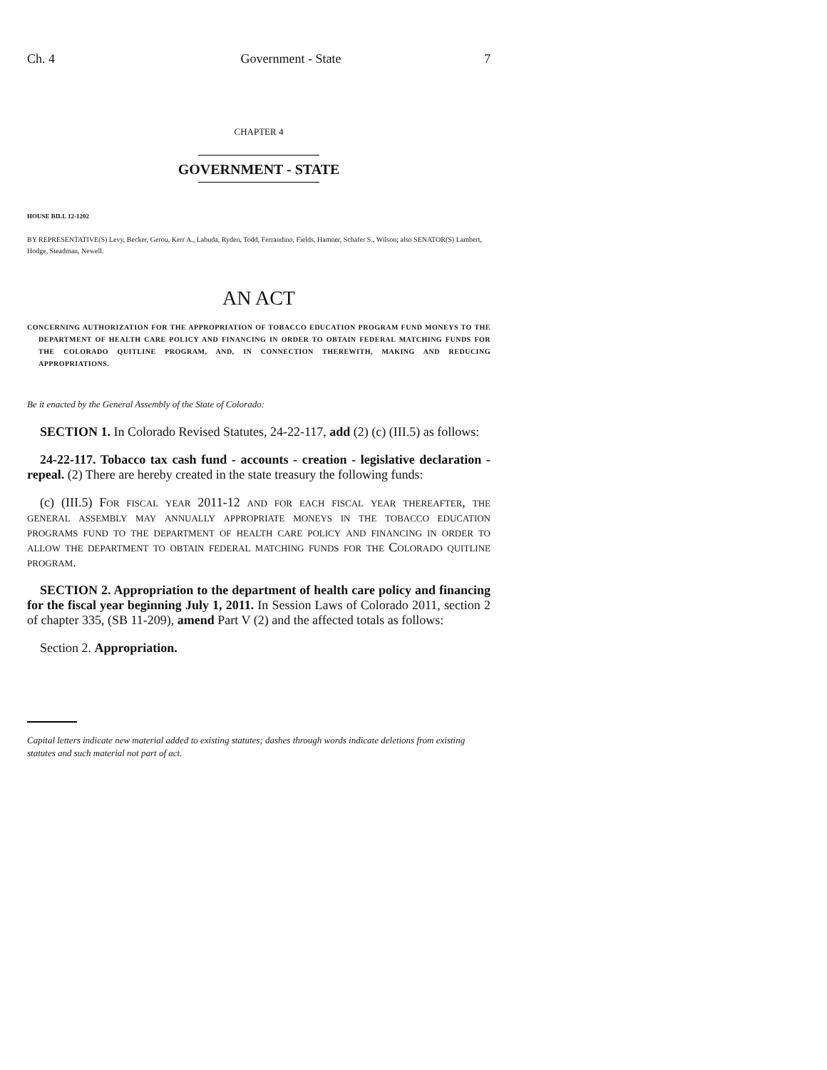Ch. 4 Government - State 7
CHAPTER 4
GOVERNMENT - STATE
HOUSE BILL 12-1202
BY REPRESENTATIVE(S) Levy, Becker, Gerou, Kerr A., Labuda, Ryden, Todd, Ferrandino, Fields, Hamner, Schafer S., Wilson; also SENATOR(S) Lambert, Hodge, Steadman, Newell.
AN ACT
CONCERNING AUTHORIZATION FOR THE APPROPRIATION OF TOBACCO EDUCATION PROGRAM FUND MONEYS TO THE DEPARTMENT OF HEALTH CARE POLICY AND FINANCING IN ORDER TO OBTAIN FEDERAL MATCHING FUNDS FOR THE COLORADO QUITLINE PROGRAM, AND, IN CONNECTION THEREWITH, MAKING AND REDUCING APPROPRIATIONS.
Be it enacted by the General Assembly of the State of Colorado:
SECTION 1. In Colorado Revised Statutes, 24-22-117, add (2) (c) (III.5) as follows:
24-22-117. Tobacco tax cash fund - accounts - creation - legislative declaration - repeal. (2) There are hereby created in the state treasury the following funds:
(c) (III.5) For fiscal year 2011-12 and for each fiscal year thereafter, the general assembly may annually appropriate moneys in the tobacco education programs fund to the department of health care policy and financing in order to allow the department to obtain federal matching funds for the Colorado quitline program.
SECTION 2. Appropriation to the department of health care policy and financing for the fiscal year beginning July 1, 2011. In Session Laws of Colorado 2011, section 2 of chapter 335, (SB 11-209), amend Part V (2) and the affected totals as follows:
Section 2. Appropriation.
Capital letters indicate new material added to existing statutes; dashes through words indicate deletions from existing statutes and such material not part of act.